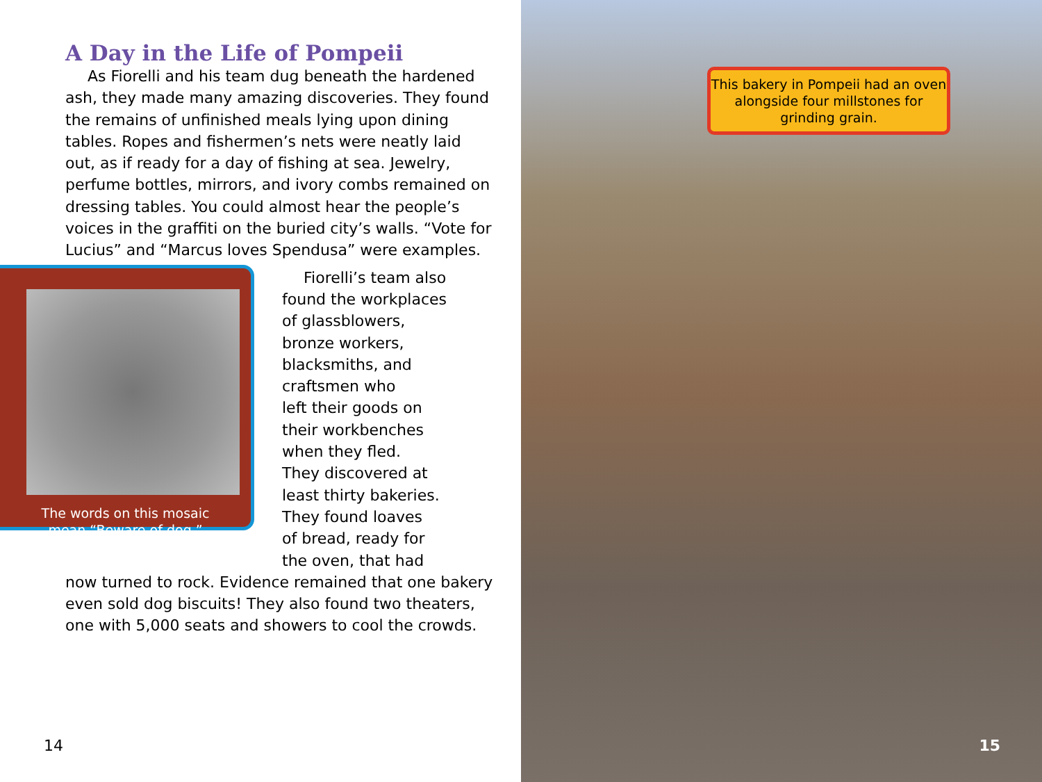A Day in the Life of Pompeii
As Fiorelli and his team dug beneath the hardened ash, they made many amazing discoveries. They found the remains of unfinished meals lying upon dining tables. Ropes and fishermen’s nets were neatly laid out, as if ready for a day of fishing at sea. Jewelry, perfume bottles, mirrors, and ivory combs remained on dressing tables. You could almost hear the people’s voices in the graffiti on the buried city’s walls. “Vote for Lucius” and “Marcus loves Spendusa” were examples.
The words on this mosaic
mean “Beware of dog.”
Fiorelli’s team also
found the workplaces
of glassblowers,
bronze workers,
blacksmiths, and
craftsmen who
left their goods on
their workbenches
when they fled.
They discovered at
least thirty bakeries.
They found loaves
of bread, ready for
the oven, that had
now turned to rock. Evidence remained that one bakery even sold dog biscuits! They also found two theaters, one with 5,000 seats and showers to cool the crowds.
14
This bakery in Pompeii had an oven alongside four millstones for grinding grain.
15